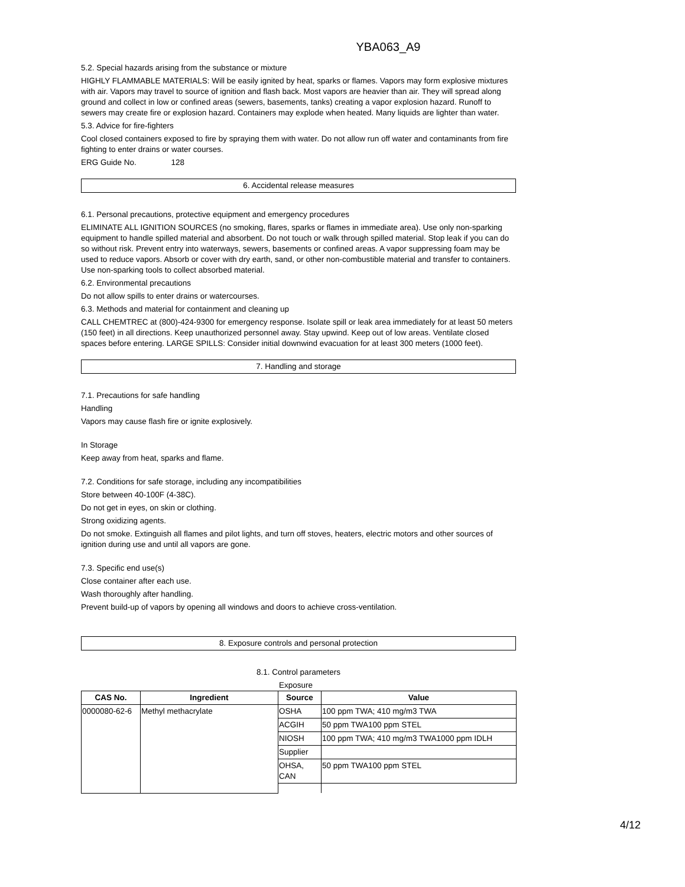YBA063_A9
5.2. Special hazards arising from the substance or mixture
HIGHLY FLAMMABLE MATERIALS: Will be easily ignited by heat, sparks or flames. Vapors may form explosive mixtures with air. Vapors may travel to source of ignition and flash back. Most vapors are heavier than air. They will spread along ground and collect in low or confined areas (sewers, basements, tanks) creating a vapor explosion hazard. Runoff to sewers may create fire or explosion hazard. Containers may explode when heated. Many liquids are lighter than water.
5.3. Advice for fire-fighters
Cool closed containers exposed to fire by spraying them with water. Do not allow run off water and contaminants from fire fighting to enter drains or water courses.
ERG Guide No. 128
6. Accidental release measures
6.1. Personal precautions, protective equipment and emergency procedures
ELIMINATE ALL IGNITION SOURCES (no smoking, flares, sparks or flames in immediate area). Use only non-sparking equipment to handle spilled material and absorbent. Do not touch or walk through spilled material. Stop leak if you can do so without risk. Prevent entry into waterways, sewers, basements or confined areas. A vapor suppressing foam may be used to reduce vapors. Absorb or cover with dry earth, sand, or other non-combustible material and transfer to containers. Use non-sparking tools to collect absorbed material.
6.2. Environmental precautions
Do not allow spills to enter drains or watercourses.
6.3. Methods and material for containment and cleaning up
CALL CHEMTREC at (800)-424-9300 for emergency response. Isolate spill or leak area immediately for at least 50 meters (150 feet) in all directions. Keep unauthorized personnel away. Stay upwind. Keep out of low areas. Ventilate closed spaces before entering. LARGE SPILLS: Consider initial downwind evacuation for at least 300 meters (1000 feet).
7. Handling and storage
7.1. Precautions for safe handling
Handling
Vapors may cause flash fire or ignite explosively.
In Storage
Keep away from heat, sparks and flame.
7.2. Conditions for safe storage, including any incompatibilities
Store between 40-100F (4-38C).
Do not get in eyes, on skin or clothing.
Strong oxidizing agents.
Do not smoke. Extinguish all flames and pilot lights, and turn off stoves, heaters, electric motors and other sources of ignition during use and until all vapors are gone.
7.3. Specific end use(s)
Close container after each use.
Wash thoroughly after handling.
Prevent build-up of vapors by opening all windows and doors to achieve cross-ventilation.
8. Exposure controls and personal protection
8.1. Control parameters
Exposure
| CAS No. | Ingredient | Source | Value |
| --- | --- | --- | --- |
| 0000080-62-6 | Methyl methacrylate | OSHA | 100 ppm TWA; 410 mg/m3 TWA |
| | | ACGIH | 50 ppm TWA100 ppm STEL |
| | | NIOSH | 100 ppm TWA; 410 mg/m3 TWA1000 ppm IDLH |
| | | Supplier | |
| | | OHSA, CAN | 50 ppm TWA100 ppm STEL |
4/12